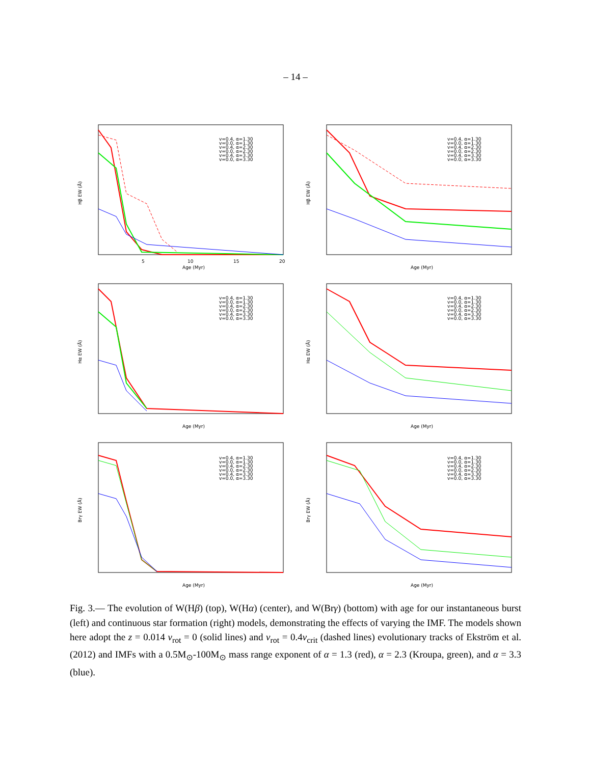– 14 –
Hβ EW (Å)
Age (Myr)
5
10
15
20
v=0.4, α=1.30
v=0.0, α=1.30
v=0.4, α=2.30
v=0.0, α=2.30
v=0.4, α=3.30
v=0.0, α=3.30
Hβ EW (Å)
Age (Myr)
v=0.4, α=1.30
v=0.0, α=1.30
v=0.4, α=2.30
v=0.0, α=2.30
v=0.4, α=3.30
v=0.0, α=3.30
Hα EW (Å)
Age (Myr)
v=0.4, α=1.30
v=0.0, α=1.30
v=0.4, α=2.30
v=0.0, α=2.30
v=0.4, α=3.30
v=0.0, α=3.30
Hα EW (Å)
Age (Myr)
v=0.4, α=1.30
v=0.0, α=1.30
v=0.4, α=2.30
v=0.0, α=2.30
v=0.4, α=3.30
v=0.0, α=3.30
Brγ EW (Å)
Age (Myr)
v=0.4, α=1.30
v=0.0, α=1.30
v=0.4, α=2.30
v=0.0, α=2.30
v=0.4, α=3.30
v=0.0, α=3.30
Brγ EW (Å)
Age (Myr)
v=0.4, α=1.30
v=0.0, α=1.30
v=0.4, α=2.30
v=0.0, α=2.30
v=0.4, α=3.30
v=0.0, α=3.30
Fig. 3.— The evolution of W(Hβ) (top), W(Hα) (center), and W(Brγ) (bottom) with age for our instantaneous burst (left) and continuous star formation (right) models, demonstrating the effects of varying the IMF. The models shown here adopt the z = 0.014 v<sub>rot</sub> = 0 (solid lines) and v<sub>rot</sub> = 0.4v<sub>crit</sub> (dashed lines) evolutionary tracks of Ekström et al. (2012) and IMFs with a 0.5M<sub>⊙</sub>-100M<sub>⊙</sub> mass range exponent of α = 1.3 (red), α = 2.3 (Kroupa, green), and α = 3.3 (blue).